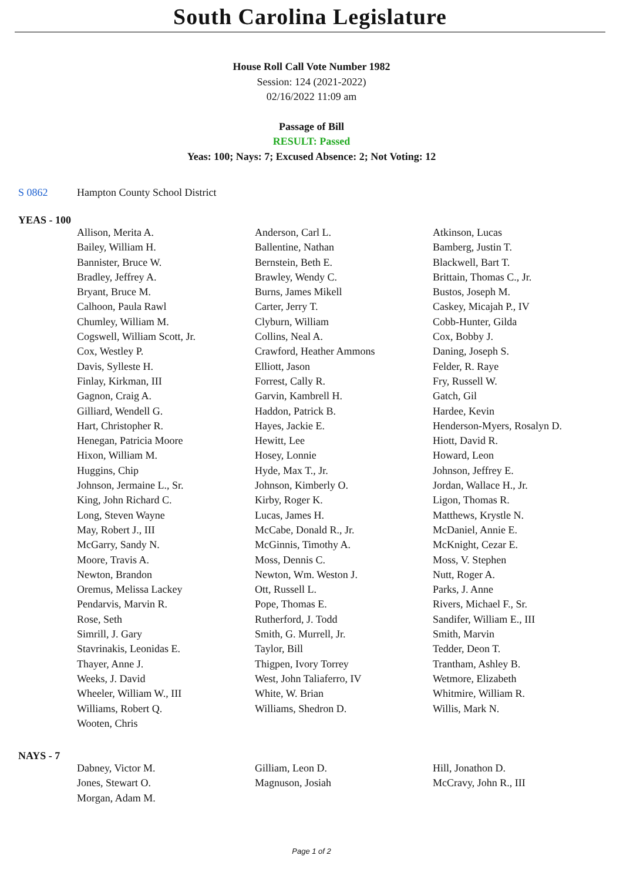South Carolina Legislature
House Roll Call Vote Number 1982
Session: 124 (2021-2022)
02/16/2022 11:09 am
Passage of Bill
RESULT: Passed
Yeas: 100; Nays: 7; Excused Absence: 2; Not Voting: 12
S 0862 Hampton County School District
YEAS - 100
| Allison, Merita A. | Anderson, Carl L. | Atkinson, Lucas |
| Bailey, William H. | Ballentine, Nathan | Bamberg, Justin T. |
| Bannister, Bruce W. | Bernstein, Beth E. | Blackwell, Bart T. |
| Bradley, Jeffrey A. | Brawley, Wendy C. | Brittain, Thomas C., Jr. |
| Bryant, Bruce M. | Burns, James Mikell | Bustos, Joseph M. |
| Calhoon, Paula Rawl | Carter, Jerry T. | Caskey, Micajah P., IV |
| Chumley, William M. | Clyburn, William | Cobb-Hunter, Gilda |
| Cogswell, William Scott, Jr. | Collins, Neal A. | Cox, Bobby J. |
| Cox, Westley P. | Crawford, Heather Ammons | Daning, Joseph S. |
| Davis, Sylleste H. | Elliott, Jason | Felder, R. Raye |
| Finlay, Kirkman, III | Forrest, Cally R. | Fry, Russell W. |
| Gagnon, Craig A. | Garvin, Kambrell H. | Gatch, Gil |
| Gilliard, Wendell G. | Haddon, Patrick B. | Hardee, Kevin |
| Hart, Christopher R. | Hayes, Jackie E. | Henderson-Myers, Rosalyn D. |
| Henegan, Patricia Moore | Hewitt, Lee | Hiott, David R. |
| Hixon, William M. | Hosey, Lonnie | Howard, Leon |
| Huggins, Chip | Hyde, Max T., Jr. | Johnson, Jeffrey E. |
| Johnson, Jermaine L., Sr. | Johnson, Kimberly O. | Jordan, Wallace H., Jr. |
| King, John Richard C. | Kirby, Roger K. | Ligon, Thomas R. |
| Long, Steven Wayne | Lucas, James H. | Matthews, Krystle N. |
| May, Robert J., III | McCabe, Donald R., Jr. | McDaniel, Annie E. |
| McGarry, Sandy N. | McGinnis, Timothy A. | McKnight, Cezar E. |
| Moore, Travis A. | Moss, Dennis C. | Moss, V. Stephen |
| Newton, Brandon | Newton, Wm. Weston J. | Nutt, Roger A. |
| Oremus, Melissa Lackey | Ott, Russell L. | Parks, J. Anne |
| Pendarvis, Marvin R. | Pope, Thomas E. | Rivers, Michael F., Sr. |
| Rose, Seth | Rutherford, J. Todd | Sandifer, William E., III |
| Simrill, J. Gary | Smith, G. Murrell, Jr. | Smith, Marvin |
| Stavrinakis, Leonidas E. | Taylor, Bill | Tedder, Deon T. |
| Thayer, Anne J. | Thigpen, Ivory Torrey | Trantham, Ashley B. |
| Weeks, J. David | West, John Taliaferro, IV | Wetmore, Elizabeth |
| Wheeler, William W., III | White, W. Brian | Whitmire, William R. |
| Williams, Robert Q. | Williams, Shedron D. | Willis, Mark N. |
| Wooten, Chris | | |
NAYS - 7
| Dabney, Victor M. | Gilliam, Leon D. | Hill, Jonathon D. |
| Jones, Stewart O. | Magnuson, Josiah | McCravy, John R., III |
| Morgan, Adam M. | | |
Page 1 of 2